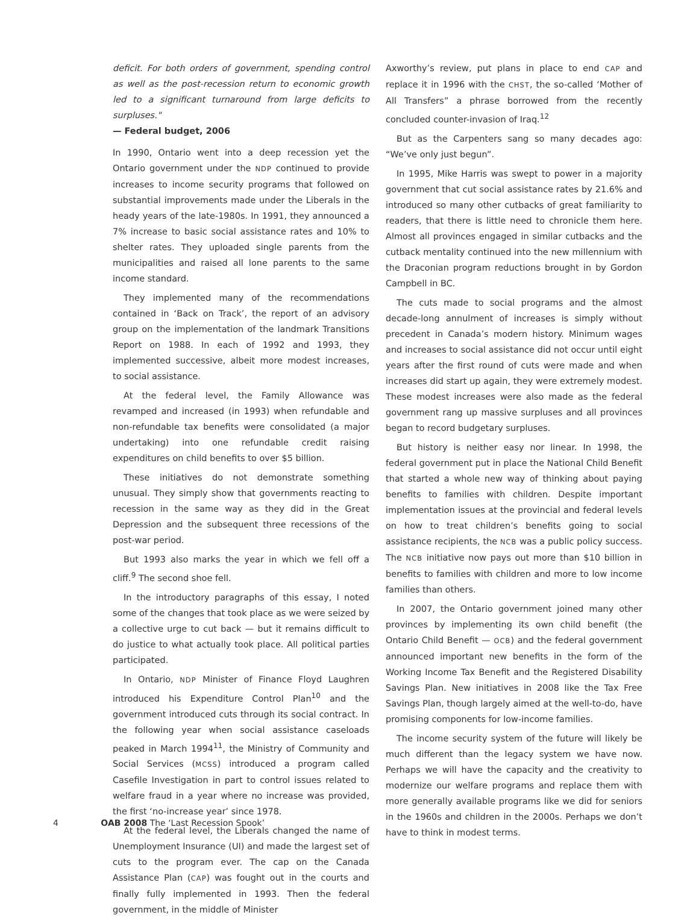deficit. For both orders of government, spending control as well as the post-recession return to economic growth led to a significant turnaround from large deficits to surpluses."
— Federal budget, 2006
In 1990, Ontario went into a deep recession yet the Ontario government under the NDP continued to provide increases to income security programs that followed on substantial improvements made under the Liberals in the heady years of the late-1980s. In 1991, they announced a 7% increase to basic social assistance rates and 10% to shelter rates. They uploaded single parents from the municipalities and raised all lone parents to the same income standard.
They implemented many of the recommendations contained in ‘Back on Track’, the report of an advisory group on the implementation of the landmark Transitions Report on 1988. In each of 1992 and 1993, they implemented successive, albeit more modest increases, to social assistance.
At the federal level, the Family Allowance was revamped and increased (in 1993) when refundable and non-refundable tax benefits were consolidated (a major undertaking) into one refundable credit raising expenditures on child benefits to over $5 billion.
These initiatives do not demonstrate something unusual. They simply show that governments reacting to recession in the same way as they did in the Great Depression and the subsequent three recessions of the post-war period.
But 1993 also marks the year in which we fell off a cliff.<sup>9</sup> The second shoe fell.
In the introductory paragraphs of this essay, I noted some of the changes that took place as we were seized by a collective urge to cut back — but it remains difficult to do justice to what actually took place. All political parties participated.
In Ontario, NDP Minister of Finance Floyd Laughren introduced his Expenditure Control Plan<sup>10</sup> and the government introduced cuts through its social contract. In the following year when social assistance caseloads peaked in March 1994<sup>11</sup>, the Ministry of Community and Social Services (MCSS) introduced a program called Casefile Investigation in part to control issues related to welfare fraud in a year where no increase was provided, the first ‘no-increase year’ since 1978.
At the federal level, the Liberals changed the name of Unemployment Insurance (UI) and made the largest set of cuts to the program ever. The cap on the Canada Assistance Plan (CAP) was fought out in the courts and finally fully implemented in 1993. Then the federal government, in the middle of Minister
Axworthy’s review, put plans in place to end CAP and replace it in 1996 with the CHST, the so-called ‘Mother of All Transfers” a phrase borrowed from the recently concluded counter-invasion of Iraq.<sup>12</sup>
But as the Carpenters sang so many decades ago: “We’ve only just begun”.
In 1995, Mike Harris was swept to power in a majority government that cut social assistance rates by 21.6% and introduced so many other cutbacks of great familiarity to readers, that there is little need to chronicle them here. Almost all provinces engaged in similar cutbacks and the cutback mentality continued into the new millennium with the Draconian program reductions brought in by Gordon Campbell in BC.
The cuts made to social programs and the almost decade-long annulment of increases is simply without precedent in Canada’s modern history. Minimum wages and increases to social assistance did not occur until eight years after the first round of cuts were made and when increases did start up again, they were extremely modest. These modest increases were also made as the federal government rang up massive surpluses and all provinces began to record budgetary surpluses.
But history is neither easy nor linear. In 1998, the federal government put in place the National Child Benefit that started a whole new way of thinking about paying benefits to families with children. Despite important implementation issues at the provincial and federal levels on how to treat children’s benefits going to social assistance recipients, the NCB was a public policy success. The NCB initiative now pays out more than $10 billion in benefits to families with children and more to low income families than others.
In 2007, the Ontario government joined many other provinces by implementing its own child benefit (the Ontario Child Benefit — OCB) and the federal government announced important new benefits in the form of the Working Income Tax Benefit and the Registered Disability Savings Plan. New initiatives in 2008 like the Tax Free Savings Plan, though largely aimed at the well-to-do, have promising components for low-income families.
The income security system of the future will likely be much different than the legacy system we have now. Perhaps we will have the capacity and the creativity to modernize our welfare programs and replace them with more generally available programs like we did for seniors in the 1960s and children in the 2000s. Perhaps we don’t have to think in modest terms.
4 OAB 2008 The ‘Last Recession Spook’